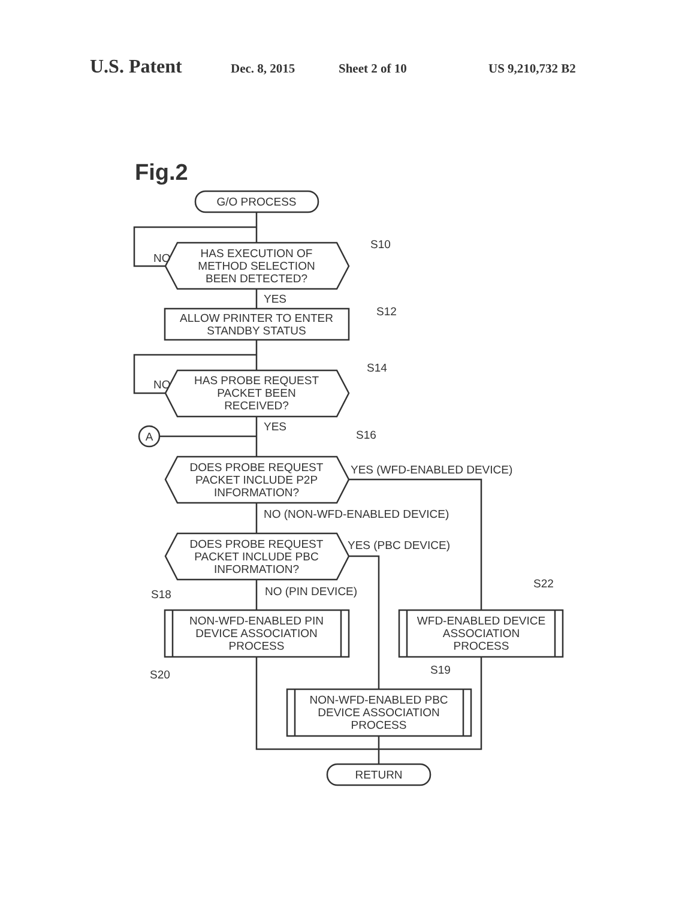U.S. Patent Dec. 8, 2015 Sheet 2 of 10 US 9,210,732 B2
Fig.2
G/O PROCESS
NO
HAS EXECUTION OF
METHOD SELECTION
BEEN DETECTED?
S10
YES
ALLOW PRINTER TO ENTER
STANDBY STATUS
S12
NO
HAS PROBE REQUEST
PACKET BEEN
RECEIVED?
S14
YES
A
S16
DOES PROBE REQUEST
PACKET INCLUDE P2P
INFORMATION?
YES (WFD-ENABLED DEVICE)
NO (NON-WFD-ENABLED DEVICE)
DOES PROBE REQUEST
PACKET INCLUDE PBC
INFORMATION?
YES (PBC DEVICE)
S18
NO (PIN DEVICE)
NON-WFD-ENABLED PIN
DEVICE ASSOCIATION
PROCESS
S22
WFD-ENABLED DEVICE
ASSOCIATION
PROCESS
S20
S19
NON-WFD-ENABLED PBC
DEVICE ASSOCIATION
PROCESS
RETURN